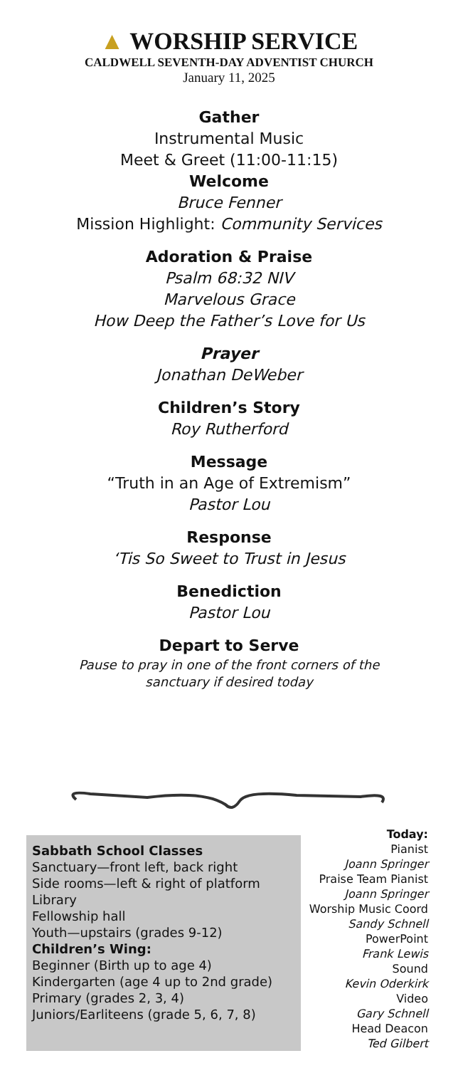▲ WORSHIP SERVICE
CALDWELL SEVENTH-DAY ADVENTIST CHURCH
January 11, 2025
Gather
Instrumental Music
Meet & Greet (11:00-11:15)
Welcome
Bruce Fenner
Mission Highlight: Community Services
Adoration & Praise
Psalm 68:32 NIV
Marvelous Grace
How Deep the Father’s Love for Us
Prayer
Jonathan DeWeber
Children’s Story
Roy Rutherford
Message
“Truth in an Age of Extremism”
Pastor Lou
Response
‘Tis So Sweet to Trust in Jesus
Benediction
Pastor Lou
Depart to Serve
Pause to pray in one of the front corners of the
sanctuary if desired today
Sabbath School Classes
Sanctuary—front left, back right
Side rooms—left & right of platform
Library
Fellowship hall
Youth—upstairs (grades 9-12)
Children’s Wing:
Beginner (Birth up to age 4)
Kindergarten (age 4 up to 2nd grade)
Primary (grades 2, 3, 4)
Juniors/Earliteens (grade 5, 6, 7, 8)
Today:
Pianist
Joann Springer
Praise Team Pianist
Joann Springer
Worship Music Coord
Sandy Schnell
PowerPoint
Frank Lewis
Sound
Kevin Oderkirk
Video
Gary Schnell
Head Deacon
Ted Gilbert